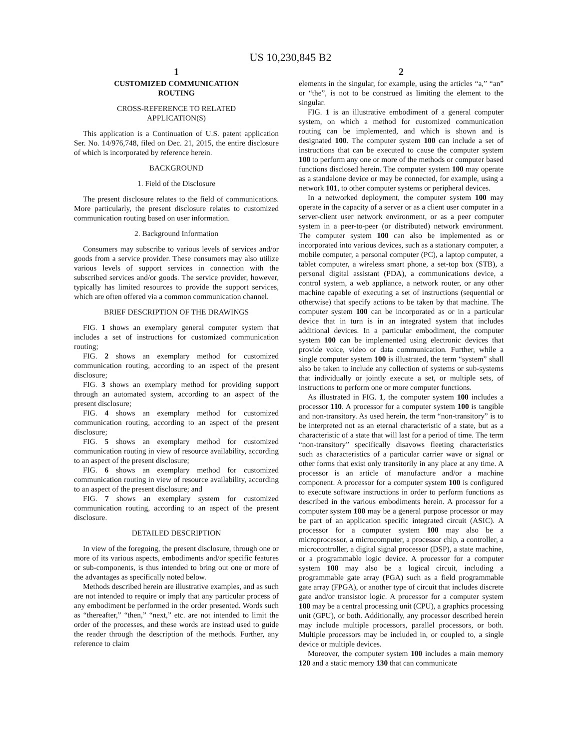US 10,230,845 B2
1
CUSTOMIZED COMMUNICATION
ROUTING
CROSS-REFERENCE TO RELATED
APPLICATION(S)
This application is a Continuation of U.S. patent application Ser. No. 14/976,748, filed on Dec. 21, 2015, the entire disclosure of which is incorporated by reference herein.
BACKGROUND
1. Field of the Disclosure
The present disclosure relates to the field of communications. More particularly, the present disclosure relates to customized communication routing based on user information.
2. Background Information
Consumers may subscribe to various levels of services and/or goods from a service provider. These consumers may also utilize various levels of support services in connection with the subscribed services and/or goods. The service provider, however, typically has limited resources to provide the support services, which are often offered via a common communication channel.
BRIEF DESCRIPTION OF THE DRAWINGS
FIG. 1 shows an exemplary general computer system that includes a set of instructions for customized communication routing;
FIG. 2 shows an exemplary method for customized communication routing, according to an aspect of the present disclosure;
FIG. 3 shows an exemplary method for providing support through an automated system, according to an aspect of the present disclosure;
FIG. 4 shows an exemplary method for customized communication routing, according to an aspect of the present disclosure;
FIG. 5 shows an exemplary method for customized communication routing in view of resource availability, according to an aspect of the present disclosure;
FIG. 6 shows an exemplary method for customized communication routing in view of resource availability, according to an aspect of the present disclosure; and
FIG. 7 shows an exemplary system for customized communication routing, according to an aspect of the present disclosure.
DETAILED DESCRIPTION
In view of the foregoing, the present disclosure, through one or more of its various aspects, embodiments and/or specific features or sub-components, is thus intended to bring out one or more of the advantages as specifically noted below.
Methods described herein are illustrative examples, and as such are not intended to require or imply that any particular process of any embodiment be performed in the order presented. Words such as “thereafter,” “then,” “next,” etc. are not intended to limit the order of the processes, and these words are instead used to guide the reader through the description of the methods. Further, any reference to claim
2
elements in the singular, for example, using the articles “a,” “an” or “the”, is not to be construed as limiting the element to the singular.
FIG. 1 is an illustrative embodiment of a general computer system, on which a method for customized communication routing can be implemented, and which is shown and is designated 100. The computer system 100 can include a set of instructions that can be executed to cause the computer system 100 to perform any one or more of the methods or computer based functions disclosed herein. The computer system 100 may operate as a standalone device or may be connected, for example, using a network 101, to other computer systems or peripheral devices.
In a networked deployment, the computer system 100 may operate in the capacity of a server or as a client user computer in a server-client user network environment, or as a peer computer system in a peer-to-peer (or distributed) network environment. The computer system 100 can also be implemented as or incorporated into various devices, such as a stationary computer, a mobile computer, a personal computer (PC), a laptop computer, a tablet computer, a wireless smart phone, a set-top box (STB), a personal digital assistant (PDA), a communications device, a control system, a web appliance, a network router, or any other machine capable of executing a set of instructions (sequential or otherwise) that specify actions to be taken by that machine. The computer system 100 can be incorporated as or in a particular device that in turn is in an integrated system that includes additional devices. In a particular embodiment, the computer system 100 can be implemented using electronic devices that provide voice, video or data communication. Further, while a single computer system 100 is illustrated, the term “system” shall also be taken to include any collection of systems or sub-systems that individually or jointly execute a set, or multiple sets, of instructions to perform one or more computer functions.
As illustrated in FIG. 1, the computer system 100 includes a processor 110. A processor for a computer system 100 is tangible and non-transitory. As used herein, the term “non-transitory” is to be interpreted not as an eternal characteristic of a state, but as a characteristic of a state that will last for a period of time. The term “non-transitory” specifically disavows fleeting characteristics such as characteristics of a particular carrier wave or signal or other forms that exist only transitorily in any place at any time. A processor is an article of manufacture and/or a machine component. A processor for a computer system 100 is configured to execute software instructions in order to perform functions as described in the various embodiments herein. A processor for a computer system 100 may be a general purpose processor or may be part of an application specific integrated circuit (ASIC). A processor for a computer system 100 may also be a microprocessor, a microcomputer, a processor chip, a controller, a microcontroller, a digital signal processor (DSP), a state machine, or a programmable logic device. A processor for a computer system 100 may also be a logical circuit, including a programmable gate array (PGA) such as a field programmable gate array (FPGA), or another type of circuit that includes discrete gate and/or transistor logic. A processor for a computer system 100 may be a central processing unit (CPU), a graphics processing unit (GPU), or both. Additionally, any processor described herein may include multiple processors, parallel processors, or both. Multiple processors may be included in, or coupled to, a single device or multiple devices.
Moreover, the computer system 100 includes a main memory 120 and a static memory 130 that can communicate